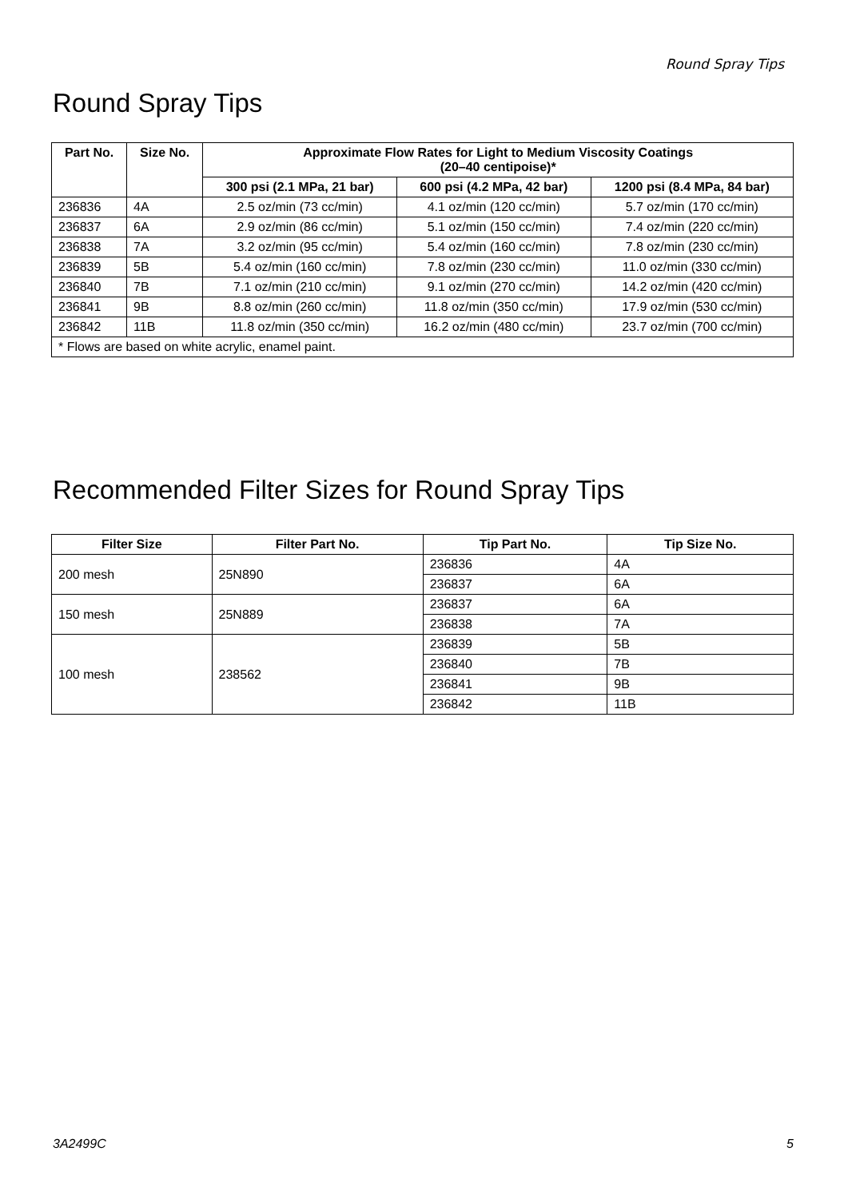Round Spray Tips
Round Spray Tips
| Part No. | Size No. | Approximate Flow Rates for Light to Medium Viscosity Coatings (20–40 centipoise)* | | |
| --- | --- | --- | --- | --- |
| | | 300 psi (2.1 MPa, 21 bar) | 600 psi (4.2 MPa, 42 bar) | 1200 psi (8.4 MPa, 84 bar) |
| 236836 | 4A | 2.5 oz/min (73 cc/min) | 4.1 oz/min (120 cc/min) | 5.7 oz/min (170 cc/min) |
| 236837 | 6A | 2.9 oz/min (86 cc/min) | 5.1 oz/min (150 cc/min) | 7.4 oz/min (220 cc/min) |
| 236838 | 7A | 3.2 oz/min (95 cc/min) | 5.4 oz/min (160 cc/min) | 7.8 oz/min (230 cc/min) |
| 236839 | 5B | 5.4 oz/min (160 cc/min) | 7.8 oz/min (230 cc/min) | 11.0 oz/min (330 cc/min) |
| 236840 | 7B | 7.1 oz/min (210 cc/min) | 9.1 oz/min (270 cc/min) | 14.2 oz/min (420 cc/min) |
| 236841 | 9B | 8.8 oz/min (260 cc/min) | 11.8 oz/min (350 cc/min) | 17.9 oz/min (530 cc/min) |
| 236842 | 11B | 11.8 oz/min (350 cc/min) | 16.2 oz/min (480 cc/min) | 23.7 oz/min (700 cc/min) |
| * Flows are based on white acrylic, enamel paint. | | | | |
Recommended Filter Sizes for Round Spray Tips
| Filter Size | Filter Part No. | Tip Part No. | Tip Size No. |
| --- | --- | --- | --- |
| 200 mesh | 25N890 | 236836 | 4A |
| | | 236837 | 6A |
| 150 mesh | 25N889 | 236837 | 6A |
| | | 236838 | 7A |
| 100 mesh | 238562 | 236839 | 5B |
| | | 236840 | 7B |
| | | 236841 | 9B |
| | | 236842 | 11B |
3A2499C 5